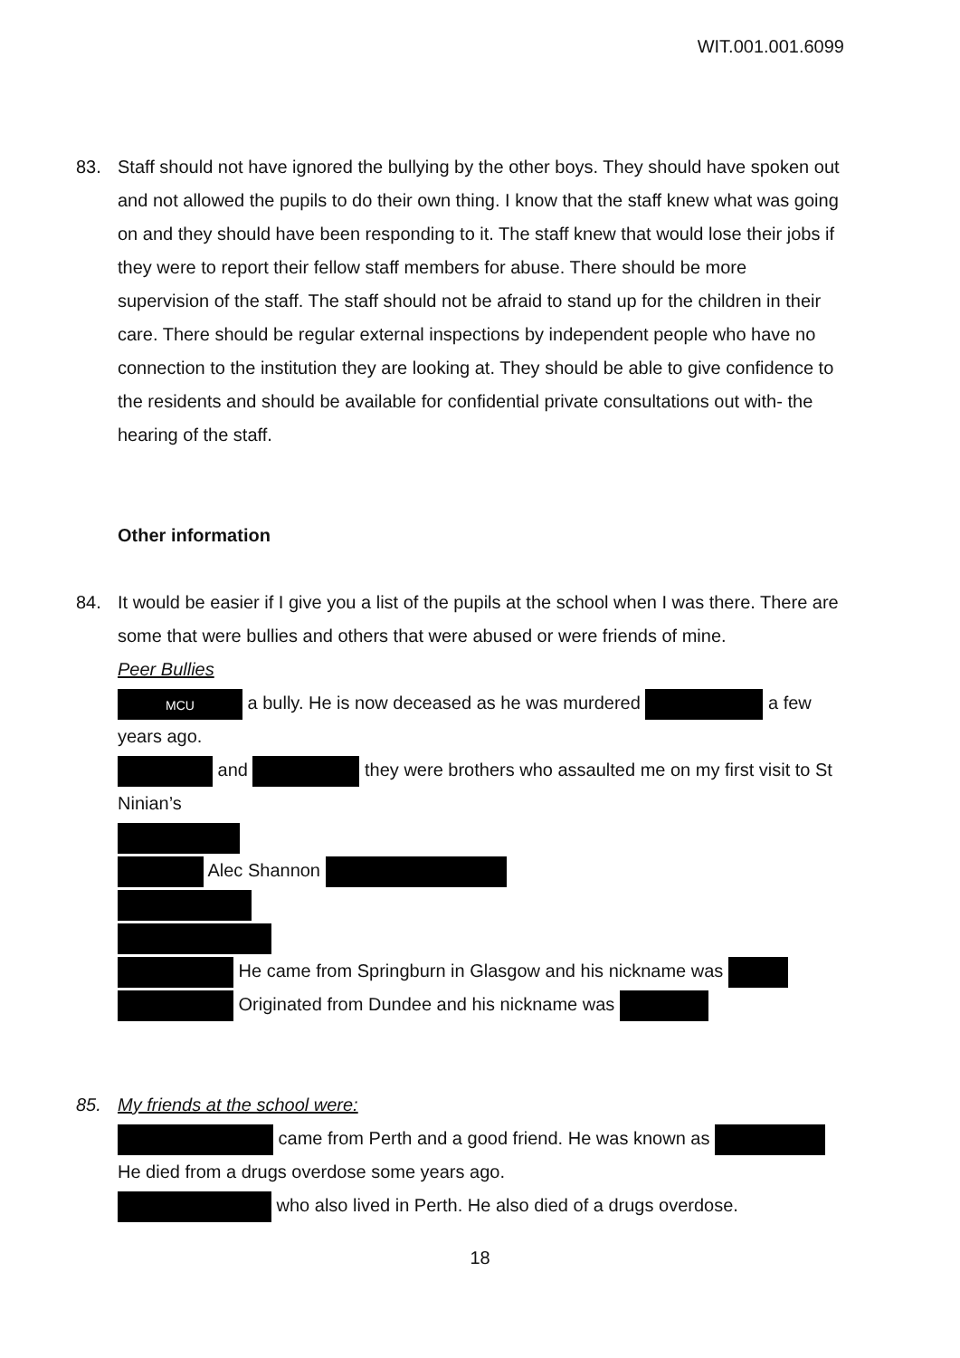WIT.001.001.6099
83. Staff should not have ignored the bullying by the other boys. They should have spoken out and not allowed the pupils to do their own thing. I know that the staff knew what was going on and they should have been responding to it. The staff knew that would lose their jobs if they were to report their fellow staff members for abuse. There should be more supervision of the staff. The staff should not be afraid to stand up for the children in their care. There should be regular external inspections by independent people who have no connection to the institution they are looking at. They should be able to give confidence to the residents and should be available for confidential private consultations out with- the hearing of the staff.
Other information
84. It would be easier if I give you a list of the pupils at the school when I was there. There are some that were bullies and others that were abused or were friends of mine.
Peer Bullies
MCU a bully. He is now deceased as he was murdered a few years ago.
and they were brothers who assaulted me on my first visit to St Ninian’s
Alec Shannon
He came from Springburn in Glasgow and his nickname was
Originated from Dundee and his nickname was
85. My friends at the school were:
came from Perth and a good friend. He was known as
He died from a drugs overdose some years ago.
who also lived in Perth. He also died of a drugs overdose.
18